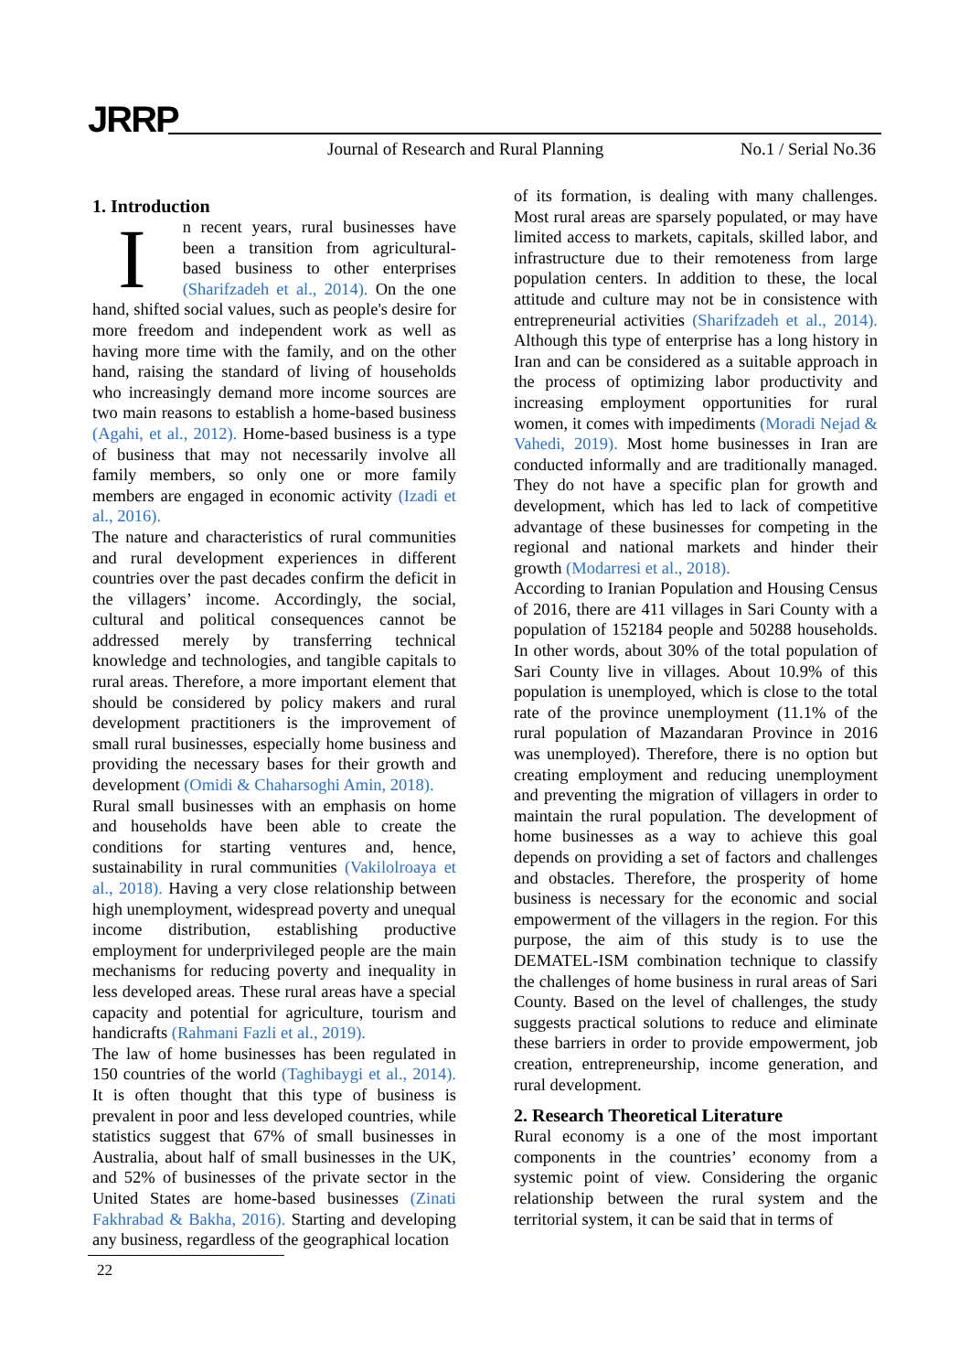JRRP
Journal of Research and Rural Planning
No.1 / Serial No.36
1. Introduction
In recent years, rural businesses have been a transition from agricultural-based business to other enterprises (Sharifzadeh et al., 2014). On the one hand, shifted social values, such as people's desire for more freedom and independent work as well as having more time with the family, and on the other hand, raising the standard of living of households who increasingly demand more income sources are two main reasons to establish a home-based business (Agahi, et al., 2012). Home-based business is a type of business that may not necessarily involve all family members, so only one or more family members are engaged in economic activity (Izadi et al., 2016).
The nature and characteristics of rural communities and rural development experiences in different countries over the past decades confirm the deficit in the villagers’ income. Accordingly, the social, cultural and political consequences cannot be addressed merely by transferring technical knowledge and technologies, and tangible capitals to rural areas. Therefore, a more important element that should be considered by policy makers and rural development practitioners is the improvement of small rural businesses, especially home business and providing the necessary bases for their growth and development (Omidi & Chaharsoghi Amin, 2018).
Rural small businesses with an emphasis on home and households have been able to create the conditions for starting ventures and, hence, sustainability in rural communities (Vakilolroaya et al., 2018). Having a very close relationship between high unemployment, widespread poverty and unequal income distribution, establishing productive employment for underprivileged people are the main mechanisms for reducing poverty and inequality in less developed areas. These rural areas have a special capacity and potential for agriculture, tourism and handicrafts (Rahmani Fazli et al., 2019).
The law of home businesses has been regulated in 150 countries of the world (Taghibaygi et al., 2014). It is often thought that this type of business is prevalent in poor and less developed countries, while statistics suggest that 67% of small businesses in Australia, about half of small businesses in the UK, and 52% of businesses of the private sector in the United States are home-based businesses (Zinati Fakhrabad & Bakha, 2016). Starting and developing any business, regardless of the geographical location
of its formation, is dealing with many challenges. Most rural areas are sparsely populated, or may have limited access to markets, capitals, skilled labor, and infrastructure due to their remoteness from large population centers. In addition to these, the local attitude and culture may not be in consistence with entrepreneurial activities (Sharifzadeh et al., 2014). Although this type of enterprise has a long history in Iran and can be considered as a suitable approach in the process of optimizing labor productivity and increasing employment opportunities for rural women, it comes with impediments (Moradi Nejad & Vahedi, 2019). Most home businesses in Iran are conducted informally and are traditionally managed. They do not have a specific plan for growth and development, which has led to lack of competitive advantage of these businesses for competing in the regional and national markets and hinder their growth (Modarresi et al., 2018).
According to Iranian Population and Housing Census of 2016, there are 411 villages in Sari County with a population of 152184 people and 50288 households. In other words, about 30% of the total population of Sari County live in villages. About 10.9% of this population is unemployed, which is close to the total rate of the province unemployment (11.1% of the rural population of Mazandaran Province in 2016 was unemployed). Therefore, there is no option but creating employment and reducing unemployment and preventing the migration of villagers in order to maintain the rural population. The development of home businesses as a way to achieve this goal depends on providing a set of factors and challenges and obstacles. Therefore, the prosperity of home business is necessary for the economic and social empowerment of the villagers in the region. For this purpose, the aim of this study is to use the DEMATEL-ISM combination technique to classify the challenges of home business in rural areas of Sari County. Based on the level of challenges, the study suggests practical solutions to reduce and eliminate these barriers in order to provide empowerment, job creation, entrepreneurship, income generation, and rural development.
2. Research Theoretical Literature
Rural economy is a one of the most important components in the countries’ economy from a systemic point of view. Considering the organic relationship between the rural system and the territorial system, it can be said that in terms of
22